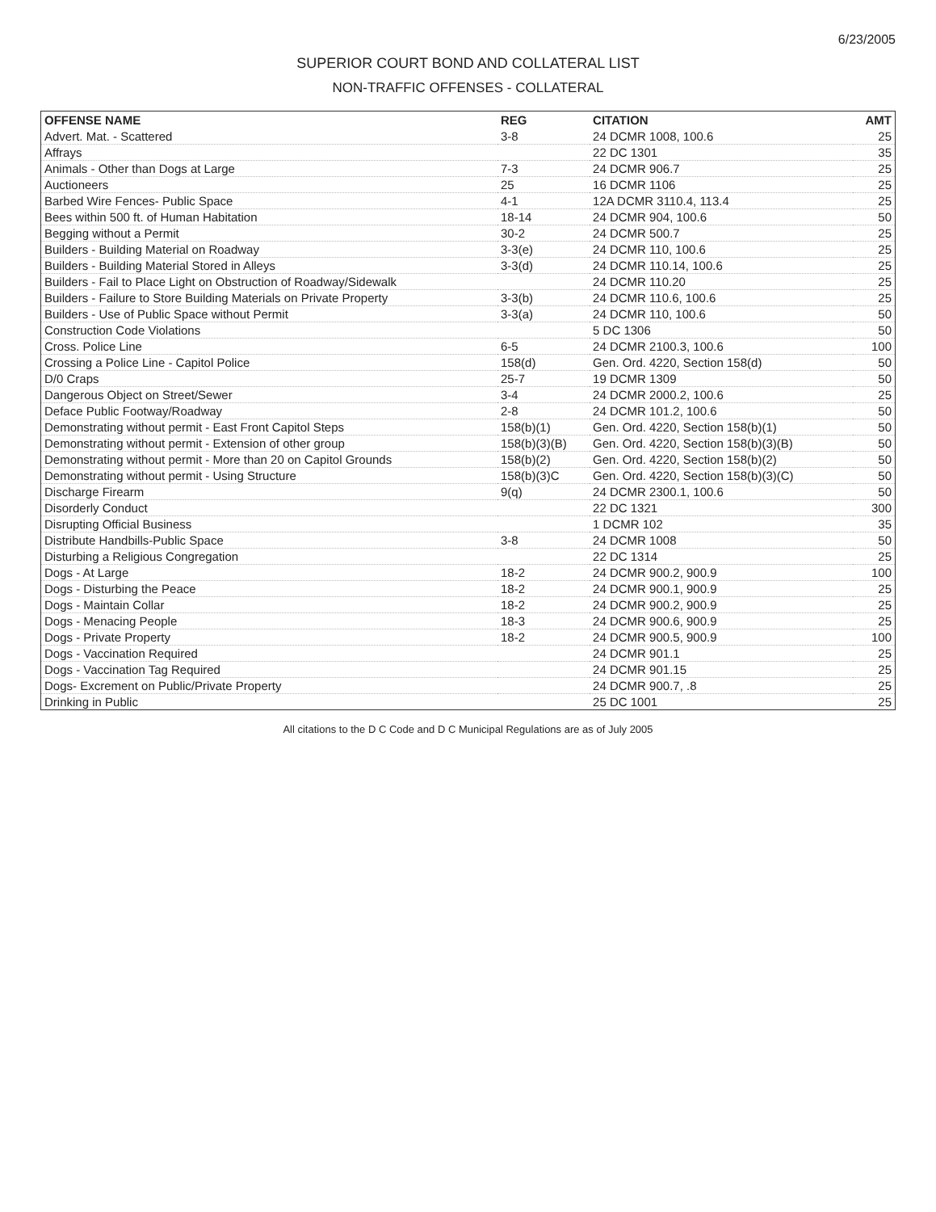6/23/2005
SUPERIOR COURT BOND AND COLLATERAL LIST
NON-TRAFFIC OFFENSES - COLLATERAL
| OFFENSE NAME | REG | CITATION | AMT |
| --- | --- | --- | --- |
| Advert. Mat. - Scattered | 3-8 | 24 DCMR 1008, 100.6 | 25 |
| Affrays | | 22 DC 1301 | 35 |
| Animals - Other than Dogs at Large | 7-3 | 24 DCMR 906.7 | 25 |
| Auctioneers | 25 | 16 DCMR 1106 | 25 |
| Barbed Wire Fences- Public Space | 4-1 | 12A DCMR 3110.4, 113.4 | 25 |
| Bees within 500 ft. of Human Habitation | 18-14 | 24 DCMR 904, 100.6 | 50 |
| Begging without a Permit | 30-2 | 24 DCMR 500.7 | 25 |
| Builders - Building Material on Roadway | 3-3(e) | 24 DCMR 110, 100.6 | 25 |
| Builders - Building Material Stored in Alleys | 3-3(d) | 24 DCMR 110.14, 100.6 | 25 |
| Builders - Fail to Place Light on Obstruction of Roadway/Sidewalk | | 24 DCMR 110.20 | 25 |
| Builders - Failure to Store Building Materials on Private Property | 3-3(b) | 24 DCMR 110.6, 100.6 | 25 |
| Builders - Use of Public Space without Permit | 3-3(a) | 24 DCMR 110, 100.6 | 50 |
| Construction Code Violations | | 5 DC 1306 | 50 |
| Cross. Police Line | 6-5 | 24 DCMR 2100.3, 100.6 | 100 |
| Crossing a Police Line - Capitol Police | 158(d) | Gen. Ord. 4220, Section 158(d) | 50 |
| D/0 Craps | 25-7 | 19 DCMR 1309 | 50 |
| Dangerous Object on Street/Sewer | 3-4 | 24 DCMR 2000.2, 100.6 | 25 |
| Deface Public Footway/Roadway | 2-8 | 24 DCMR 101.2, 100.6 | 50 |
| Demonstrating without permit - East Front Capitol Steps | 158(b)(1) | Gen. Ord. 4220, Section 158(b)(1) | 50 |
| Demonstrating without permit - Extension of other group | 158(b)(3)(B) | Gen. Ord. 4220, Section 158(b)(3)(B) | 50 |
| Demonstrating without permit - More than 20 on Capitol Grounds | 158(b)(2) | Gen. Ord. 4220, Section 158(b)(2) | 50 |
| Demonstrating without permit - Using Structure | 158(b)(3)C | Gen. Ord. 4220, Section 158(b)(3)(C) | 50 |
| Discharge Firearm | 9(q) | 24 DCMR 2300.1, 100.6 | 50 |
| Disorderly Conduct | | 22 DC 1321 | 300 |
| Disrupting Official Business | | 1 DCMR 102 | 35 |
| Distribute Handbills-Public Space | 3-8 | 24 DCMR 1008 | 50 |
| Disturbing a Religious Congregation | | 22 DC 1314 | 25 |
| Dogs - At Large | 18-2 | 24 DCMR 900.2, 900.9 | 100 |
| Dogs - Disturbing the Peace | 18-2 | 24 DCMR 900.1, 900.9 | 25 |
| Dogs - Maintain Collar | 18-2 | 24 DCMR 900.2, 900.9 | 25 |
| Dogs - Menacing People | 18-3 | 24 DCMR 900.6, 900.9 | 25 |
| Dogs - Private Property | 18-2 | 24 DCMR 900.5, 900.9 | 100 |
| Dogs - Vaccination Required | | 24 DCMR 901.1 | 25 |
| Dogs - Vaccination Tag Required | | 24 DCMR 901.15 | 25 |
| Dogs- Excrement on Public/Private Property | | 24 DCMR 900.7, .8 | 25 |
| Drinking in Public | | 25 DC 1001 | 25 |
All citations to the D C Code and D C Municipal Regulations are as of July 2005